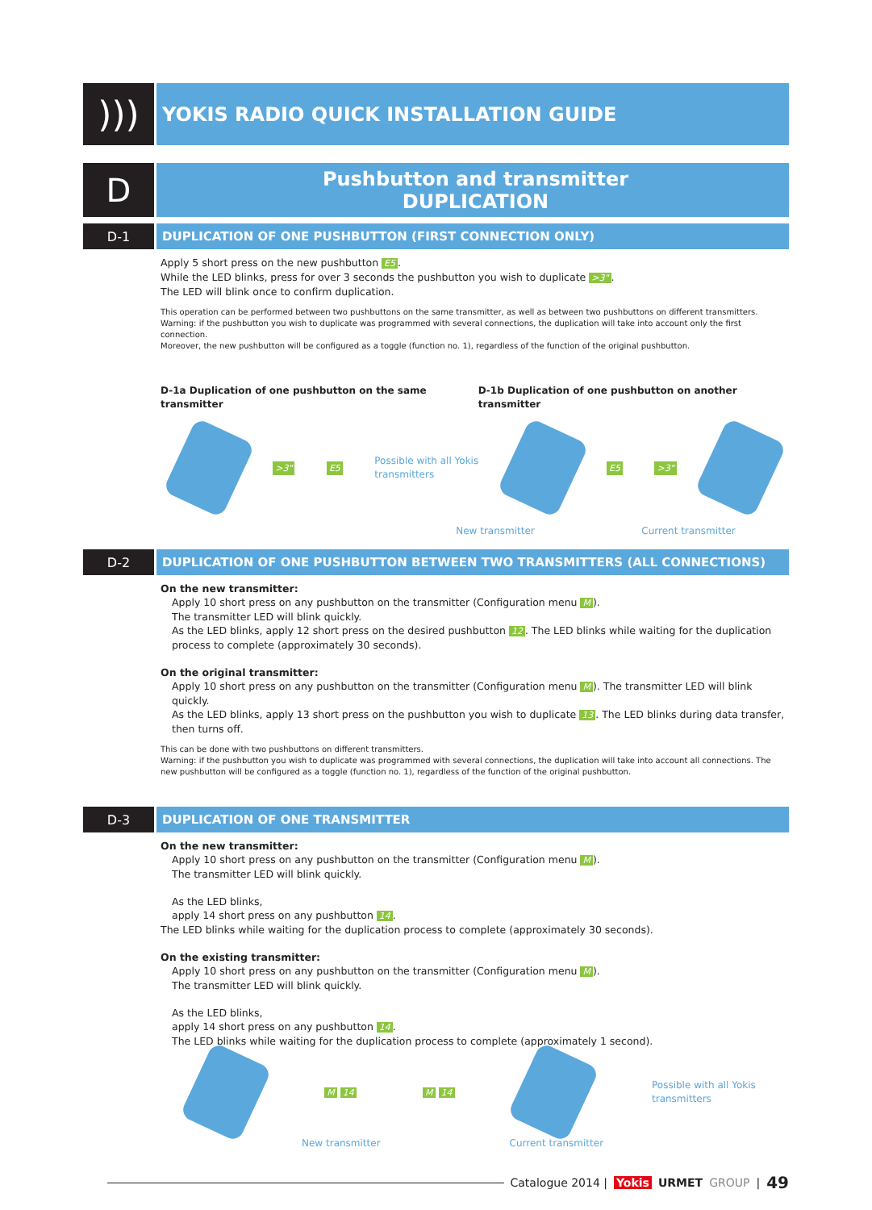)))
YOKIS RADIO QUICK INSTALLATION GUIDE
D
Pushbutton and transmitter
DUPLICATION
D-1 DUPLICATION OF ONE PUSHBUTTON (FIRST CONNECTION ONLY)
Apply 5 short press on the new pushbutton E5.
While the LED blinks, press for over 3 seconds the pushbutton you wish to duplicate >3".
The LED will blink once to confirm duplication.
This operation can be performed between two pushbuttons on the same transmitter, as well as between two pushbuttons on different transmitters.
Warning: if the pushbutton you wish to duplicate was programmed with several connections, the duplication will take into account only the first connection.
Moreover, the new pushbutton will be configured as a toggle (function no. 1), regardless of the function of the original pushbutton.
D-1a Duplication of one pushbutton on the same transmitter D-1b Duplication of one pushbutton on another transmitter
>3" E5 Possible with all Yokis
transmitters
E5 >3"
New transmitter Current transmitter
D-2 DUPLICATION OF ONE PUSHBUTTON BETWEEN TWO TRANSMITTERS (ALL CONNECTIONS)
On the new transmitter:
Apply 10 short press on any pushbutton on the transmitter (Configuration menu M).
The transmitter LED will blink quickly.
As the LED blinks, apply 12 short press on the desired pushbutton 12. The LED blinks while waiting for the duplication process to complete (approximately 30 seconds).
On the original transmitter:
Apply 10 short press on any pushbutton on the transmitter (Configuration menu M). The transmitter LED will blink quickly.
As the LED blinks, apply 13 short press on the pushbutton you wish to duplicate 13. The LED blinks during data transfer, then turns off.
This can be done with two pushbuttons on different transmitters.
Warning: if the pushbutton you wish to duplicate was programmed with several connections, the duplication will take into account all connections. The new pushbutton will be configured as a toggle (function no. 1), regardless of the function of the original pushbutton.
D-3 DUPLICATION OF ONE TRANSMITTER
On the new transmitter:
Apply 10 short press on any pushbutton on the transmitter (Configuration menu M).
The transmitter LED will blink quickly.
As the LED blinks,
apply 14 short press on any pushbutton 14.
The LED blinks while waiting for the duplication process to complete (approximately 30 seconds).
On the existing transmitter:
Apply 10 short press on any pushbutton on the transmitter (Configuration menu M).
The transmitter LED will blink quickly.
As the LED blinks,
apply 14 short press on any pushbutton 14.
The LED blinks while waiting for the duplication process to complete (approximately 1 second).
M 14 M 14
Possible with all Yokis
transmitters
New transmitter Current transmitter
Catalogue 2014 | Yokis URMET GROUP | 49